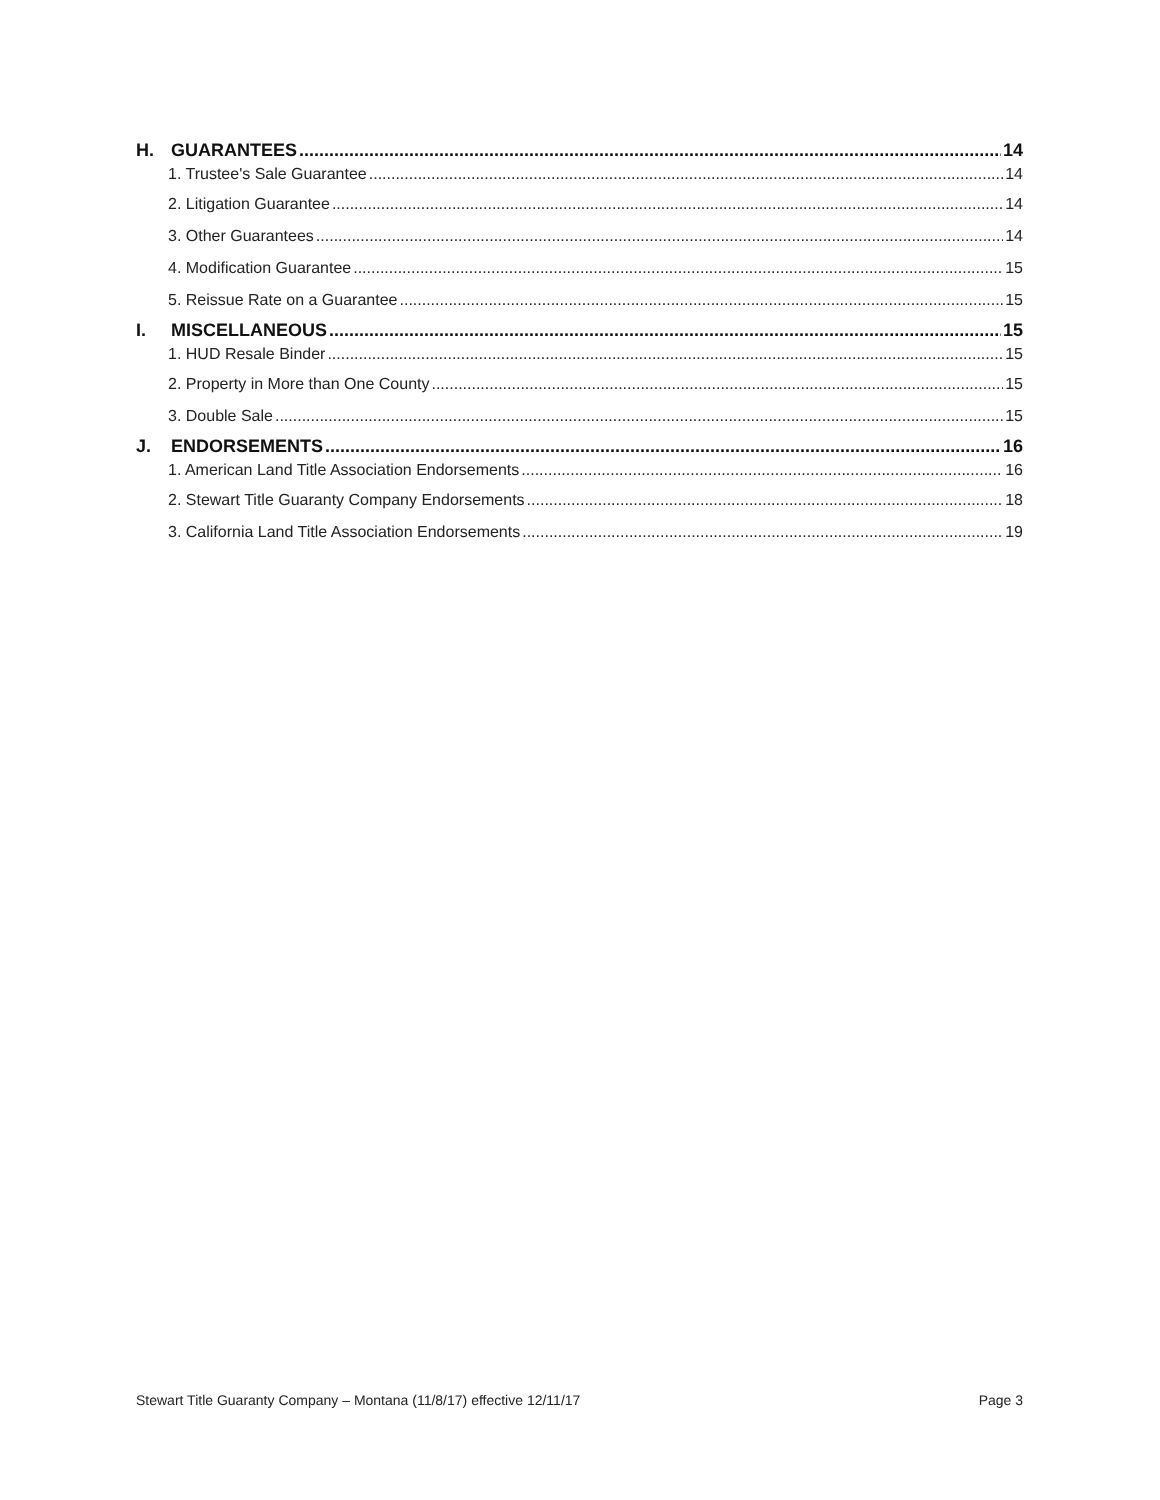H. GUARANTEES 14
1. Trustee's Sale Guarantee 14
2. Litigation Guarantee 14
3. Other Guarantees 14
4. Modification Guarantee 15
5. Reissue Rate on a Guarantee 15
I. MISCELLANEOUS 15
1. HUD Resale Binder 15
2. Property in More than One County 15
3. Double Sale 15
J. ENDORSEMENTS 16
1. American Land Title Association Endorsements 16
2. Stewart Title Guaranty Company Endorsements 18
3. California Land Title Association Endorsements 19
Stewart Title Guaranty Company – Montana (11/8/17) effective 12/11/17 Page 3